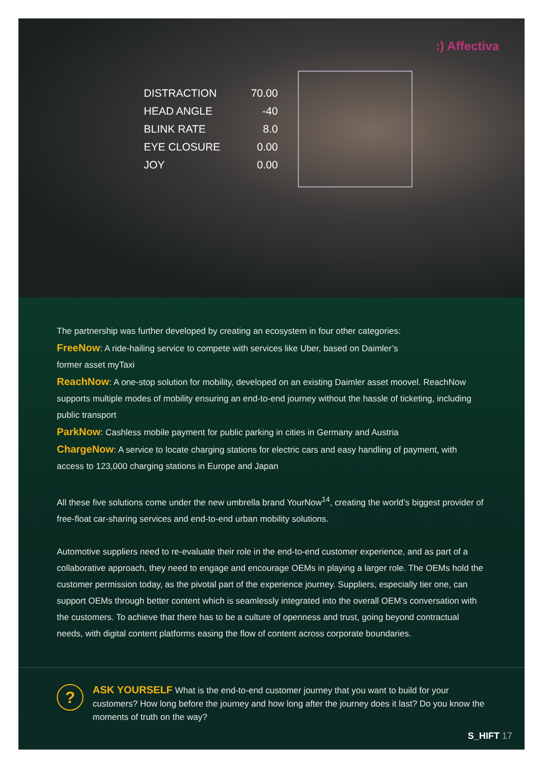:) Affectiva
| DISTRACTION | 70.00 |
| HEAD ANGLE | -40 |
| BLINK RATE | 8.0 |
| EYE CLOSURE | 0.00 |
| JOY | 0.00 |
The partnership was further developed by creating an ecosystem in four other categories:
FreeNow: A ride-hailing service to compete with services like Uber, based on Daimler’s
former asset myTaxi
ReachNow: A one-stop solution for mobility, developed on an existing Daimler asset moovel. ReachNow supports multiple modes of mobility ensuring an end-to-end journey without the hassle of ticketing, including public transport
ParkNow: Cashless mobile payment for public parking in cities in Germany and Austria
ChargeNow: A service to locate charging stations for electric cars and easy handling of payment, with access to 123,000 charging stations in Europe and Japan
All these five solutions come under the new umbrella brand YourNow<sup>14</sup>, creating the world’s biggest provider of free-float car-sharing services and end-to-end urban mobility solutions.
Automotive suppliers need to re-evaluate their role in the end-to-end customer experience, and as part of a collaborative approach, they need to engage and encourage OEMs in playing a larger role. The OEMs hold the customer permission today, as the pivotal part of the experience journey. Suppliers, especially tier one, can support OEMs through better content which is seamlessly integrated into the overall OEM’s conversation with the customers. To achieve that there has to be a culture of openness and trust, going beyond contractual needs, with digital content platforms easing the flow of content across corporate boundaries.
?
ASK YOURSELF What is the end-to-end customer journey that you want to build for your customers? How long before the journey and how long after the journey does it last? Do you know the moments of truth on the way?
S_HIFT 17